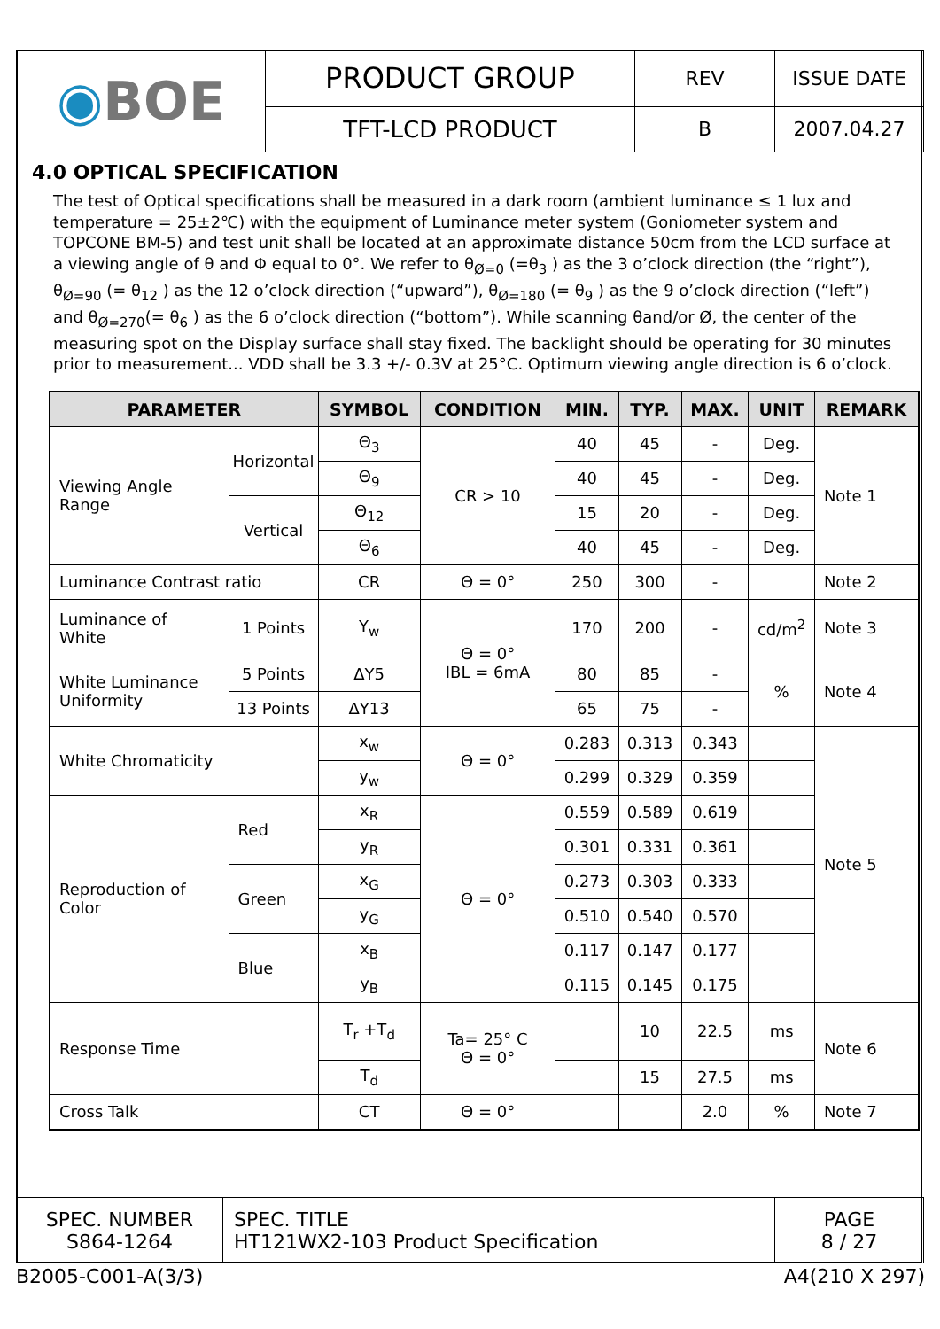| ◉ BOE | PRODUCT GROUP | REV | ISSUE DATE |
| | TFT-LCD PRODUCT | B | 2007.04.27 |
4.0 OPTICAL SPECIFICATION
The test of Optical specifications shall be measured in a dark room (ambient luminance ≤ 1 lux and temperature = 25±2℃) with the equipment of Luminance meter system (Goniometer system and TOPCONE BM-5) and test unit shall be located at an approximate distance 50cm from the LCD surface at a viewing angle of θ and Φ equal to 0°. We refer to θ<sub>Ø=0</sub> (=θ<sub>3</sub> ) as the 3 o’clock direction (the “right”), θ<sub>Ø=90</sub> (= θ<sub>12</sub> ) as the 12 o’clock direction (“upward”), θ<sub>Ø=180</sub> (= θ<sub>9</sub> ) as the 9 o’clock direction (“left”) and θ<sub>Ø=270</sub>(= θ<sub>6</sub> ) as the 6 o’clock direction (“bottom”). While scanning θand/or Ø, the center of the measuring spot on the Display surface shall stay fixed. The backlight should be operating for 30 minutes prior to measurement... VDD shall be 3.3 +/- 0.3V at 25°C. Optimum viewing angle direction is 6 o’clock.
| PARAMETER | | SYMBOL | CONDITION | MIN. | TYP. | MAX. | UNIT | REMARK |
| --- | --- | --- | --- | --- | --- | --- | --- | --- |
| Viewing Angle Range | Horizontal | Θ<sub>3</sub> | CR > 10 | 40 | 45 | - | Deg. | Note 1 |
| | | Θ<sub>9</sub> | | 40 | 45 | - | Deg. | |
| | Vertical | Θ<sub>12</sub> | | 15 | 20 | - | Deg. | |
| | | Θ<sub>6</sub> | | 40 | 45 | - | Deg. | |
| Luminance Contrast ratio | | CR | Θ = 0° | 250 | 300 | - | | Note 2 |
| Luminance of White | 1 Points | Y<sub>w</sub> | Θ = 0° IBL = 6mA | 170 | 200 | - | cd/m<sup>2</sup> | Note 3 |
| White Luminance Uniformity | 5 Points | ΔY5 | | 80 | 85 | - | % | Note 4 |
| | 13 Points | ΔY13 | | 65 | 75 | - | | |
| White Chromaticity | | x<sub>w</sub> | Θ = 0° | 0.283 | 0.313 | 0.343 | | Note 5 |
| | | y<sub>w</sub> | | 0.299 | 0.329 | 0.359 | | |
| Reproduction of Color | Red | x<sub>R</sub> | Θ = 0° | 0.559 | 0.589 | 0.619 | | |
| | | y<sub>R</sub> | | 0.301 | 0.331 | 0.361 | | |
| | Green | x<sub>G</sub> | | 0.273 | 0.303 | 0.333 | | |
| | | y<sub>G</sub> | | 0.510 | 0.540 | 0.570 | | |
| | Blue | x<sub>B</sub> | | 0.117 | 0.147 | 0.177 | | |
| | | y<sub>B</sub> | | 0.115 | 0.145 | 0.175 | | |
| Response Time | | T<sub>r</sub> +T<sub>d</sub> | Ta= 25° C Θ = 0° | | 10 | 22.5 | ms | Note 6 |
| | | T<sub>d</sub> | | | 15 | 27.5 | ms | |
| Cross Talk | | CT | Θ = 0° | | | 2.0 | % | Note 7 |
| SPEC. NUMBER S864-1264 | SPEC. TITLE HT121WX2-103 Product Specification | PAGE 8 / 27 |
B2005-C001-A(3/3) A4(210 X 297)